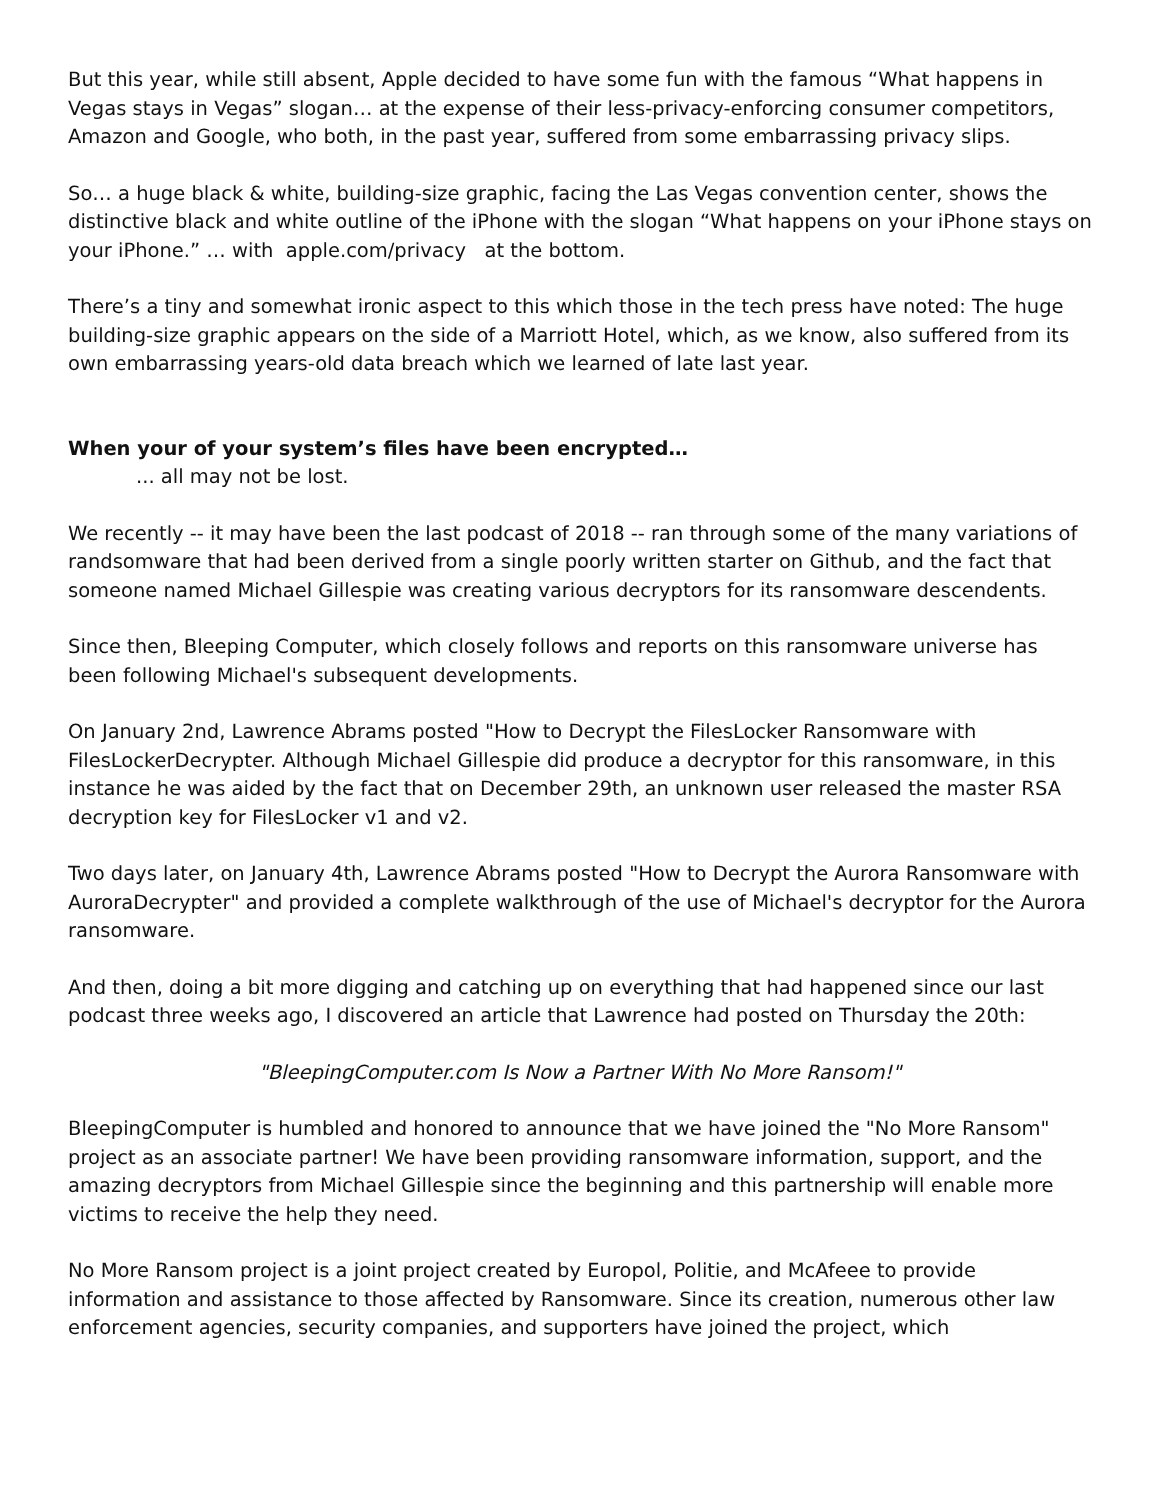But this year, while still absent, Apple decided to have some fun with the famous “What happens in Vegas stays in Vegas” slogan… at the expense of their less-privacy-enforcing consumer competitors, Amazon and Google, who both, in the past year, suffered from some embarrassing privacy slips.
So… a huge black & white, building-size graphic, facing the Las Vegas convention center, shows the distinctive black and white outline of the iPhone with the slogan “What happens on your iPhone stays on your iPhone.” … with apple.com/privacy at the bottom.
There’s a tiny and somewhat ironic aspect to this which those in the tech press have noted: The huge building-size graphic appears on the side of a Marriott Hotel, which, as we know, also suffered from its own embarrassing years-old data breach which we learned of late last year.
When your of your system’s files have been encrypted…
... all may not be lost.
We recently -- it may have been the last podcast of 2018 -- ran through some of the many variations of randsomware that had been derived from a single poorly written starter on Github, and the fact that someone named Michael Gillespie was creating various decryptors for its ransomware descendents.
Since then, Bleeping Computer, which closely follows and reports on this ransomware universe has been following Michael's subsequent developments.
On January 2nd, Lawrence Abrams posted "How to Decrypt the FilesLocker Ransomware with FilesLockerDecrypter. Although Michael Gillespie did produce a decryptor for this ransomware, in this instance he was aided by the fact that on December 29th, an unknown user released the master RSA decryption key for FilesLocker v1 and v2.
Two days later, on January 4th, Lawrence Abrams posted "How to Decrypt the Aurora Ransomware with AuroraDecrypter" and provided a complete walkthrough of the use of Michael's decryptor for the Aurora ransomware.
And then, doing a bit more digging and catching up on everything that had happened since our last podcast three weeks ago, I discovered an article that Lawrence had posted on Thursday the 20th:
"BleepingComputer.com Is Now a Partner With No More Ransom!"
BleepingComputer is humbled and honored to announce that we have joined the "No More Ransom" project as an associate partner! We have been providing ransomware information, support, and the amazing decryptors from Michael Gillespie since the beginning and this partnership will enable more victims to receive the help they need.
No More Ransom project is a joint project created by Europol, Politie, and McAfeee to provide information and assistance to those affected by Ransomware. Since its creation, numerous other law enforcement agencies, security companies, and supporters have joined the project, which